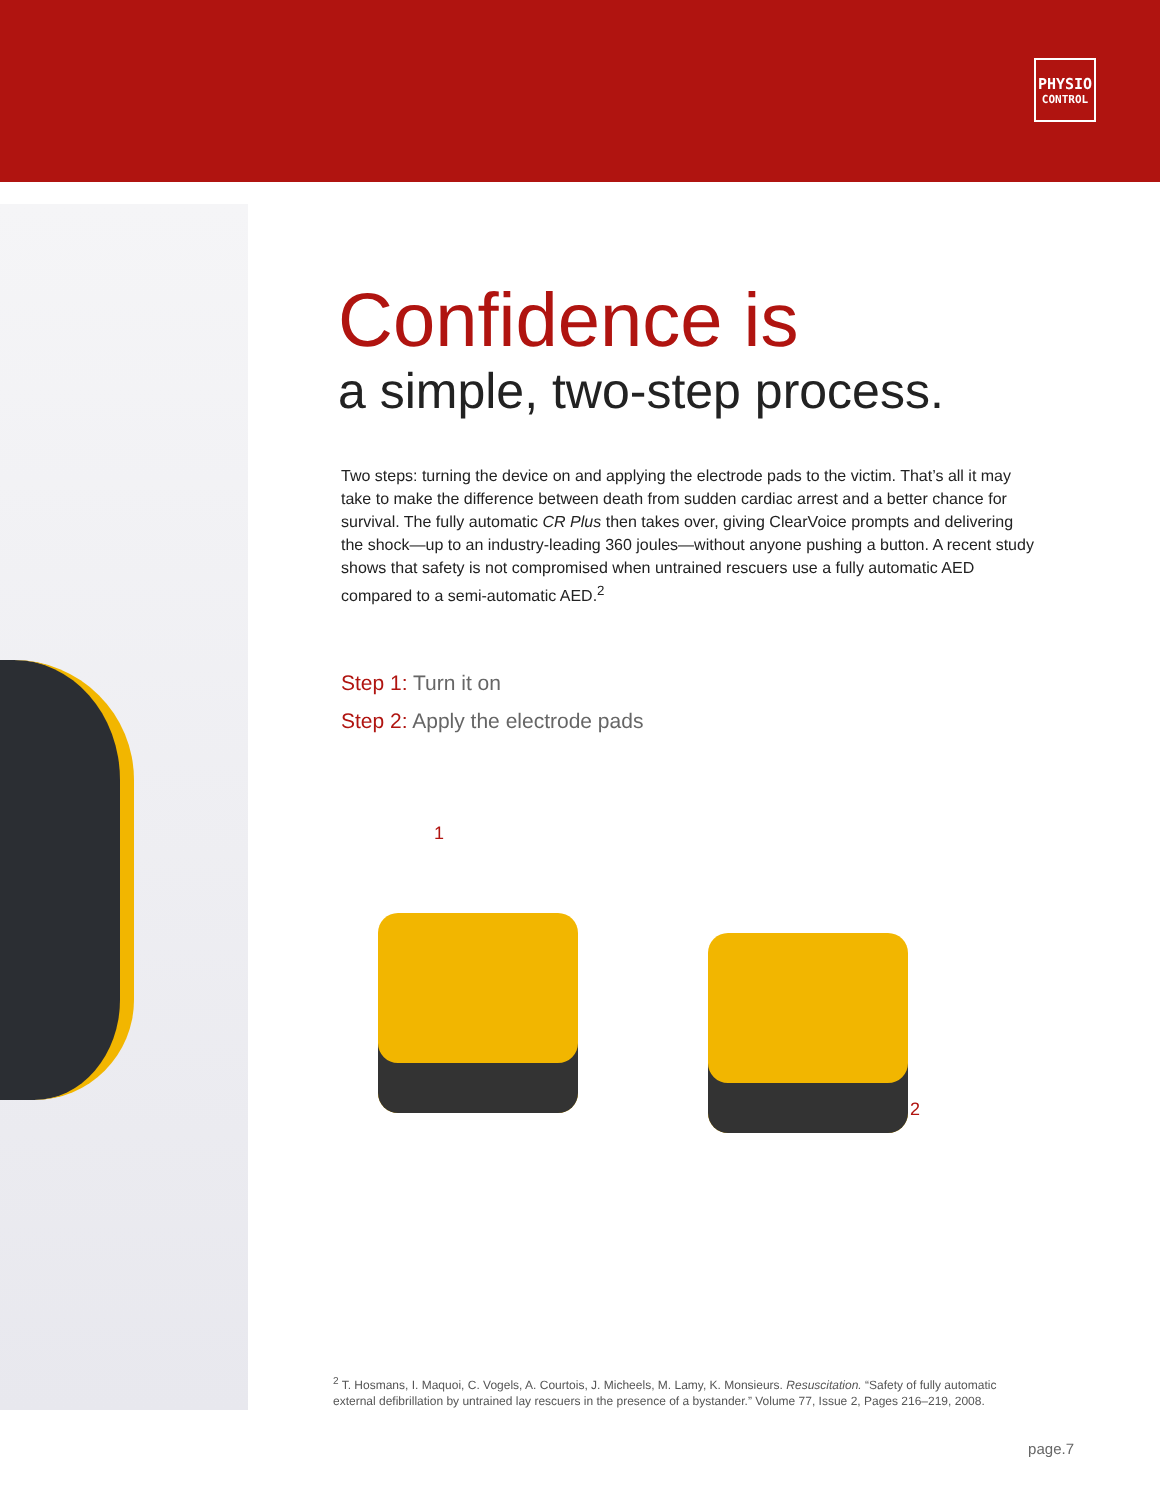PHYSIO
CONTROL
Confidence is
a simple, two-step process.
Two steps: turning the device on and applying the electrode pads to the victim. That’s all it may take to make the difference between death from sudden cardiac arrest and a better chance for survival. The fully automatic CR Plus then takes over, giving ClearVoice prompts and delivering the shock—up to an industry-leading 360 joules—without anyone pushing a button. A recent study shows that safety is not compromised when untrained rescuers use a fully automatic AED compared to a semi-automatic AED.<sup>2</sup>
Step 1: Turn it on
Step 2: Apply the electrode pads
1
2
<sup>2</sup> T. Hosmans, I. Maquoi, C. Vogels, A. Courtois, J. Micheels, M. Lamy, K. Monsieurs. Resuscitation. “Safety of fully automatic external defibrillation by untrained lay rescuers in the presence of a bystander.” Volume 77, Issue 2, Pages 216–219, 2008.
page.7